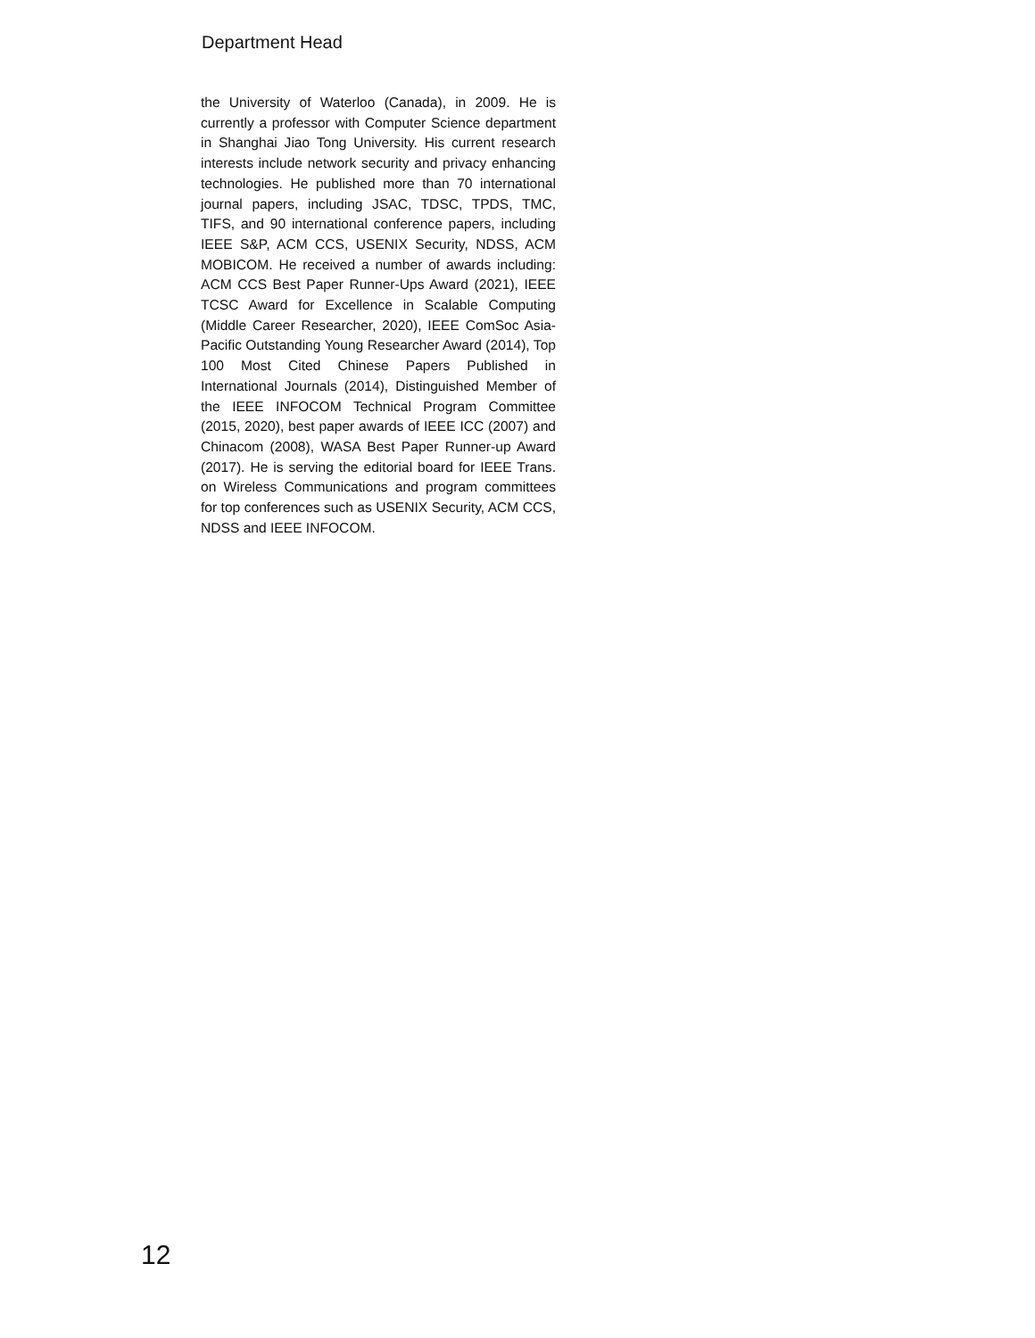Department Head
the University of Waterloo (Canada), in 2009. He is currently a professor with Computer Science department in Shanghai Jiao Tong University. His current research interests include network security and privacy enhancing technologies. He published more than 70 international journal papers, including JSAC, TDSC, TPDS, TMC, TIFS, and 90 international conference papers, including IEEE S&P, ACM CCS, USENIX Security, NDSS, ACM MOBICOM. He received a number of awards including: ACM CCS Best Paper Runner-Ups Award (2021), IEEE TCSC Award for Excellence in Scalable Computing (Middle Career Researcher, 2020), IEEE ComSoc Asia-Pacific Outstanding Young Researcher Award (2014), Top 100 Most Cited Chinese Papers Published in International Journals (2014), Distinguished Member of the IEEE INFOCOM Technical Program Committee (2015, 2020), best paper awards of IEEE ICC (2007) and Chinacom (2008), WASA Best Paper Runner-up Award (2017). He is serving the editorial board for IEEE Trans. on Wireless Communications and program committees for top conferences such as USENIX Security, ACM CCS, NDSS and IEEE INFOCOM.
12